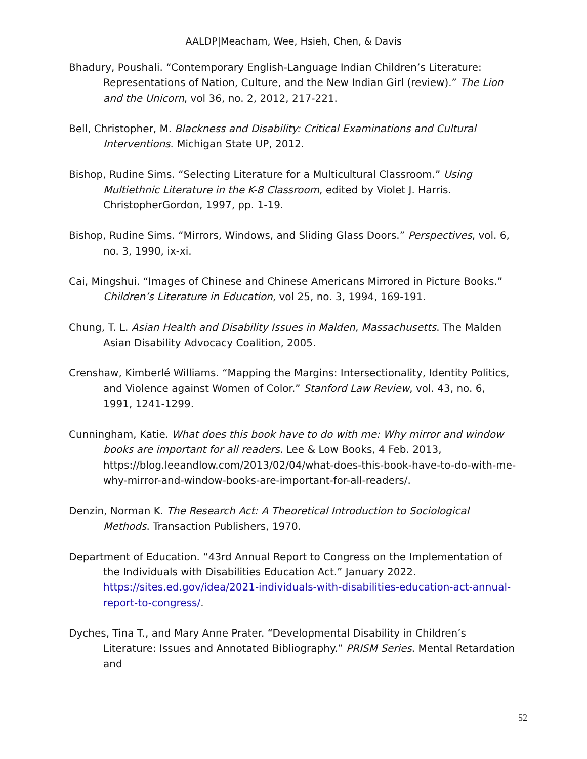AALDP|Meacham, Wee, Hsieh, Chen, & Davis
Bhadury, Poushali. “Contemporary English-Language Indian Children’s Literature: Representations of Nation, Culture, and the New Indian Girl (review).” The Lion and the Unicorn, vol 36, no. 2, 2012, 217-221.
Bell, Christopher, M. Blackness and Disability: Critical Examinations and Cultural Interventions. Michigan State UP, 2012.
Bishop, Rudine Sims. “Selecting Literature for a Multicultural Classroom.” Using Multiethnic Literature in the K-8 Classroom, edited by Violet J. Harris. ChristopherGordon, 1997, pp. 1-19.
Bishop, Rudine Sims. “Mirrors, Windows, and Sliding Glass Doors.” Perspectives, vol. 6, no. 3, 1990, ix-xi.
Cai, Mingshui. “Images of Chinese and Chinese Americans Mirrored in Picture Books.” Children’s Literature in Education, vol 25, no. 3, 1994, 169-191.
Chung, T. L. Asian Health and Disability Issues in Malden, Massachusetts. The Malden Asian Disability Advocacy Coalition, 2005.
Crenshaw, Kimberlé Williams. “Mapping the Margins: Intersectionality, Identity Politics, and Violence against Women of Color.” Stanford Law Review, vol. 43, no. 6, 1991, 1241-1299.
Cunningham, Katie. What does this book have to do with me: Why mirror and window books are important for all readers. Lee & Low Books, 4 Feb. 2013, https://blog.leeandlow.com/2013/02/04/what-does-this-book-have-to-do-with-me-why-mirror-and-window-books-are-important-for-all-readers/.
Denzin, Norman K. The Research Act: A Theoretical Introduction to Sociological Methods. Transaction Publishers, 1970.
Department of Education. “43rd Annual Report to Congress on the Implementation of the Individuals with Disabilities Education Act.” January 2022. https://sites.ed.gov/idea/2021-individuals-with-disabilities-education-act-annual-report-to-congress/.
Dyches, Tina T., and Mary Anne Prater. “Developmental Disability in Children’s Literature: Issues and Annotated Bibliography.” PRISM Series. Mental Retardation and
52